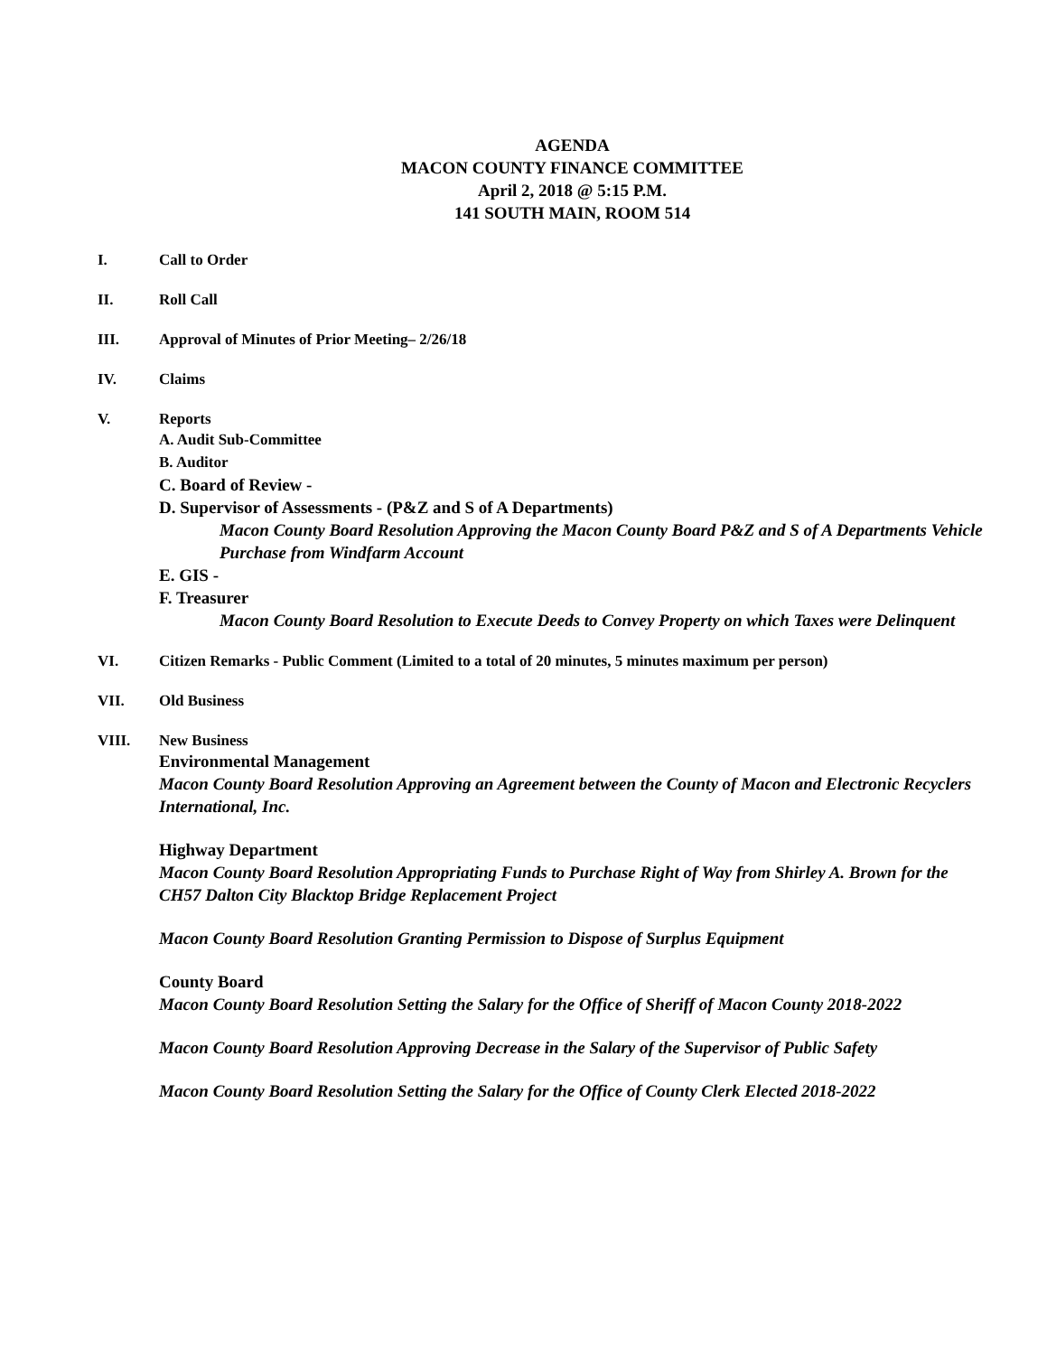AGENDA
MACON COUNTY FINANCE COMMITTEE
April 2, 2018 @ 5:15 P.M.
141 SOUTH MAIN, ROOM 514
I. Call to Order
II. Roll Call
III. Approval of Minutes of Prior Meeting– 2/26/18
IV. Claims
V. Reports
A. Audit Sub-Committee
B. Auditor
C. Board of Review -
D. Supervisor of Assessments - (P&Z and S of A Departments)
Macon County Board Resolution Approving the Macon County Board P&Z and S of A Departments Vehicle Purchase from Windfarm Account
E. GIS -
F. Treasurer
Macon County Board Resolution to Execute Deeds to Convey Property on which Taxes were Delinquent
VI. Citizen Remarks - Public Comment (Limited to a total of 20 minutes, 5 minutes maximum per person)
VII. Old Business
VIII. New Business
Environmental Management
Macon County Board Resolution Approving an Agreement between the County of Macon and Electronic Recyclers International, Inc.
Highway Department
Macon County Board Resolution Appropriating Funds to Purchase Right of Way from Shirley A. Brown for the CH57 Dalton City Blacktop Bridge Replacement Project
Macon County Board Resolution Granting Permission to Dispose of Surplus Equipment
County Board
Macon County Board Resolution Setting the Salary for the Office of Sheriff of Macon County 2018-2022
Macon County Board Resolution Approving Decrease in the Salary of the Supervisor of Public Safety
Macon County Board Resolution Setting the Salary for the Office of County Clerk Elected 2018-2022